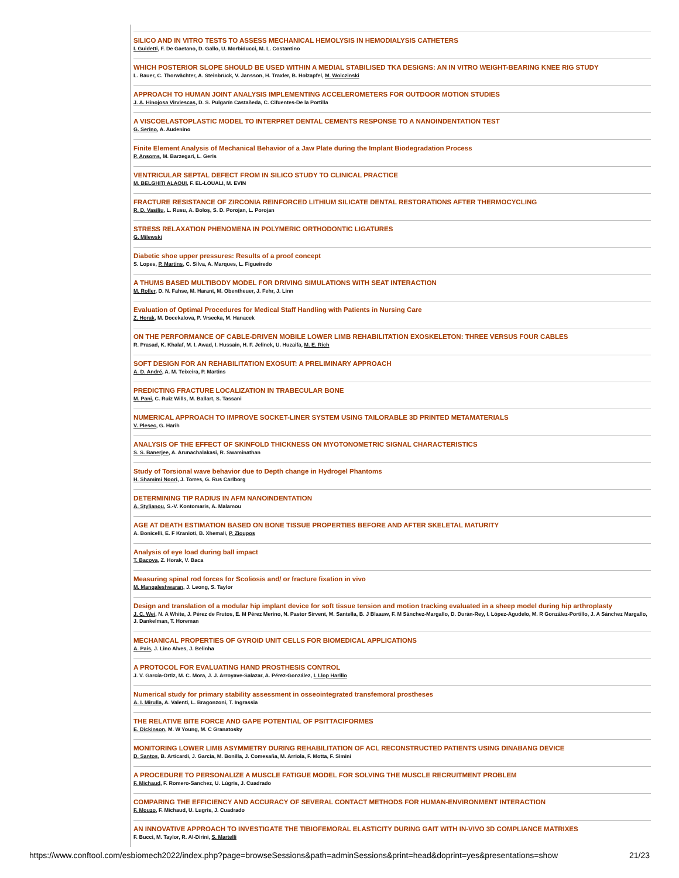SILICO AND IN VITRO TESTS TO ASSESS MECHANICAL HEMOLYSIS IN HEMODIALYSIS CATHETERS
I. Guidetti, F. De Gaetano, D. Gallo, U. Morbiducci, M. L. Costantino
WHICH POSTERIOR SLOPE SHOULD BE USED WITHIN A MEDIAL STABILISED TKA DESIGNS: AN IN VITRO WEIGHT-BEARING KNEE RIG STUDY
L. Bauer, C. Thorwächter, A. Steinbrück, V. Jansson, H. Traxler, B. Holzapfel, M. Woiczinski
APPROACH TO HUMAN JOINT ANALYSIS IMPLEMENTING ACCELEROMETERS FOR OUTDOOR MOTION STUDIES
J. A. Hinojosa Virviescas, D. S. Pulgarín Castañeda, C. Cifuentes-De la Portilla
A VISCOELASTOPLASTIC MODEL TO INTERPRET DENTAL CEMENTS RESPONSE TO A NANOINDENTATION TEST
G. Serino, A. Audenino
Finite Element Analysis of Mechanical Behavior of a Jaw Plate during the Implant Biodegradation Process
P. Ansoms, M. Barzegari, L. Geris
VENTRICULAR SEPTAL DEFECT FROM IN SILICO STUDY TO CLINICAL PRACTICE
M. BELGHITI ALAOUI, F. EL-LOUALI, M. EVIN
FRACTURE RESISTANCE OF ZIRCONIA REINFORCED LITHIUM SILICATE DENTAL RESTORATIONS AFTER THERMOCYCLING
R. D. Vasiliu, L. Rusu, A. Boloş, S. D. Porojan, L. Porojan
STRESS RELAXATION PHENOMENA IN POLYMERIC ORTHODONTIC LIGATURES
G. Milewski
Diabetic shoe upper pressures: Results of a proof concept
S. Lopes, P. Martins, C. Silva, A. Marques, L. Figueiredo
A THUMS BASED MULTIBODY MODEL FOR DRIVING SIMULATIONS WITH SEAT INTERACTION
M. Roller, D. N. Fahse, M. Harant, M. Obentheuer, J. Fehr, J. Linn
Evaluation of Optimal Procedures for Medical Staff Handling with Patients in Nursing Care
Z. Horak, M. Docekalova, P. Vrsecka, M. Hanacek
ON THE PERFORMANCE OF CABLE-DRIVEN MOBILE LOWER LIMB REHABILITATION EXOSKELETON: THREE VERSUS FOUR CABLES
R. Prasad, K. Khalaf, M. I. Awad, I. Hussain, H. F. Jelinek, U. Huzaifa, M. E. Rich
SOFT DESIGN FOR AN REHABILITATION EXOSUIT: A PRELIMINARY APPROACH
A. D. André, A. M. Teixeira, P. Martins
PREDICTING FRACTURE LOCALIZATION IN TRABECULAR BONE
M. Pani, C. Ruiz Wills, M. Ballart, S. Tassani
NUMERICAL APPROACH TO IMPROVE SOCKET-LINER SYSTEM USING TAILORABLE 3D PRINTED METAMATERIALS
V. Plesec, G. Harih
ANALYSIS OF THE EFFECT OF SKINFOLD THICKNESS ON MYOTONOMETRIC SIGNAL CHARACTERISTICS
S. S. Banerjee, A. Arunachalakasi, R. Swaminathan
Study of Torsional wave behavior due to Depth change in Hydrogel Phantoms
H. Shamimi Noori, J. Torres, G. Rus Carlborg
DETERMINING TIP RADIUS IN AFM NANOINDENTATION
A. Stylianou, S.-V. Kontomaris, A. Malamou
AGE AT DEATH ESTIMATION BASED ON BONE TISSUE PROPERTIES BEFORE AND AFTER SKELETAL MATURITY
A. Bonicelli, E. F Kranioti, B. Xhemali, P. Zioupos
Analysis of eye load during ball impact
T. Bacova, Z. Horak, V. Baca
Measuring spinal rod forces for Scoliosis and/ or fracture fixation in vivo
M. Mangaleshwaran, J. Leong, S. Taylor
Design and translation of a modular hip implant device for soft tissue tension and motion tracking evaluated in a sheep model during hip arthroplasty
J. C. Wei, N. A White, J. Pérez de Frutos, E. M Pérez Merino, N. Pastor Sirvent, M. Santella, B. J Blaauw, F. M Sánchez-Margallo, D. Durán-Rey, I. López-Agudelo, M. R González-Portillo, J. A Sánchez Margallo, J. Dankelman, T. Horeman
MECHANICAL PROPERTIES OF GYROID UNIT CELLS FOR BIOMEDICAL APPLICATIONS
A. Pais, J. Lino Alves, J. Belinha
A PROTOCOL FOR EVALUATING HAND PROSTHESIS CONTROL
J. V. García-Ortiz, M. C. Mora, J. J. Arroyave-Salazar, A. Pérez-González, I. Llop Harillo
Numerical study for primary stability assessment in osseointegrated transfemoral prostheses
A. I. Mirulla, A. Valenti, L. Bragonzoni, T. Ingrassia
THE RELATIVE BITE FORCE AND GAPE POTENTIAL OF PSITTACIFORMES
E. Dickinson, M. W Young, M. C Granatosky
MONITORING LOWER LIMB ASYMMETRY DURING REHABILITATION OF ACL RECONSTRUCTED PATIENTS USING DINABANG DEVICE
D. Santos, B. Articardi, J. Garcia, M. Bonilla, J. Comesaña, M. Arriola, F. Motta, F. Simini
A PROCEDURE TO PERSONALIZE A MUSCLE FATIGUE MODEL FOR SOLVING THE MUSCLE RECRUITMENT PROBLEM
F. Michaud, F. Romero-Sanchez, U. Lúgris, J. Cuadrado
COMPARING THE EFFICIENCY AND ACCURACY OF SEVERAL CONTACT METHODS FOR HUMAN-ENVIRONMENT INTERACTION
F. Mouzo, F. Michaud, U. Lugris, J. Cuadrado
AN INNOVATIVE APPROACH TO INVESTIGATE THE TIBIOFEMORAL ELASTICITY DURING GAIT WITH IN-VIVO 3D COMPLIANCE MATRIXES
F. Bucci, M. Taylor, R. Al-Dirini, S. Martelli
https://www.conftool.com/esbiomech2022/index.php?page=browseSessions&path=adminSessions&print=head&doprint=yes&presentations=show 21/23